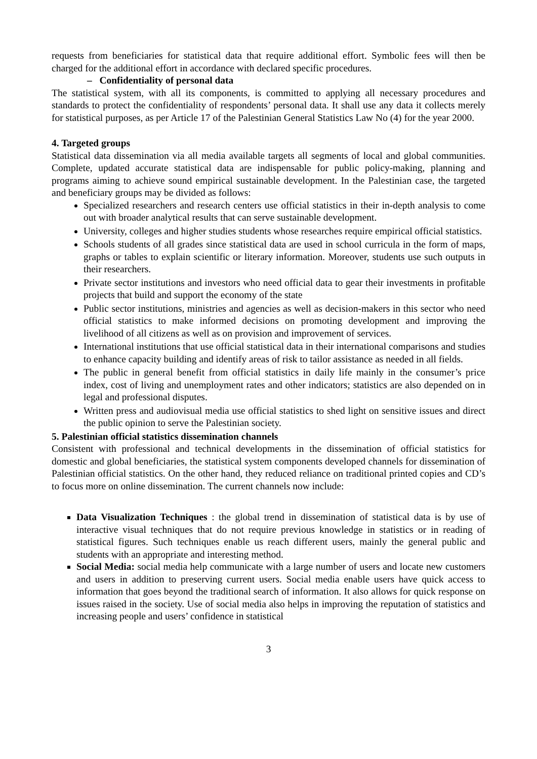requests from beneficiaries for statistical data that require additional effort. Symbolic fees will then be charged for the additional effort in accordance with declared specific procedures.
– Confidentiality of personal data
The statistical system, with all its components, is committed to applying all necessary procedures and standards to protect the confidentiality of respondents’ personal data. It shall use any data it collects merely for statistical purposes, as per Article 17 of the Palestinian General Statistics Law No (4) for the year 2000.
4. Targeted groups
Statistical data dissemination via all media available targets all segments of local and global communities. Complete, updated accurate statistical data are indispensable for public policy-making, planning and programs aiming to achieve sound empirical sustainable development. In the Palestinian case, the targeted and beneficiary groups may be divided as follows:
Specialized researchers and research centers use official statistics in their in-depth analysis to come out with broader analytical results that can serve sustainable development.
University, colleges and higher studies students whose researches require empirical official statistics.
Schools students of all grades since statistical data are used in school curricula in the form of maps, graphs or tables to explain scientific or literary information. Moreover, students use such outputs in their researchers.
Private sector institutions and investors who need official data to gear their investments in profitable projects that build and support the economy of the state
Public sector institutions, ministries and agencies as well as decision-makers in this sector who need official statistics to make informed decisions on promoting development and improving the livelihood of all citizens as well as on provision and improvement of services.
International institutions that use official statistical data in their international comparisons and studies to enhance capacity building and identify areas of risk to tailor assistance as needed in all fields.
The public in general benefit from official statistics in daily life mainly in the consumer’s price index, cost of living and unemployment rates and other indicators; statistics are also depended on in legal and professional disputes.
Written press and audiovisual media use official statistics to shed light on sensitive issues and direct the public opinion to serve the Palestinian society.
5. Palestinian official statistics dissemination channels
Consistent with professional and technical developments in the dissemination of official statistics for domestic and global beneficiaries, the statistical system components developed channels for dissemination of Palestinian official statistics. On the other hand, they reduced reliance on traditional printed copies and CD’s to focus more on online dissemination. The current channels now include:
Data Visualization Techniques : the global trend in dissemination of statistical data is by use of interactive visual techniques that do not require previous knowledge in statistics or in reading of statistical figures. Such techniques enable us reach different users, mainly the general public and students with an appropriate and interesting method.
Social Media: social media help communicate with a large number of users and locate new customers and users in addition to preserving current users. Social media enable users have quick access to information that goes beyond the traditional search of information. It also allows for quick response on issues raised in the society. Use of social media also helps in improving the reputation of statistics and increasing people and users’ confidence in statistical
3